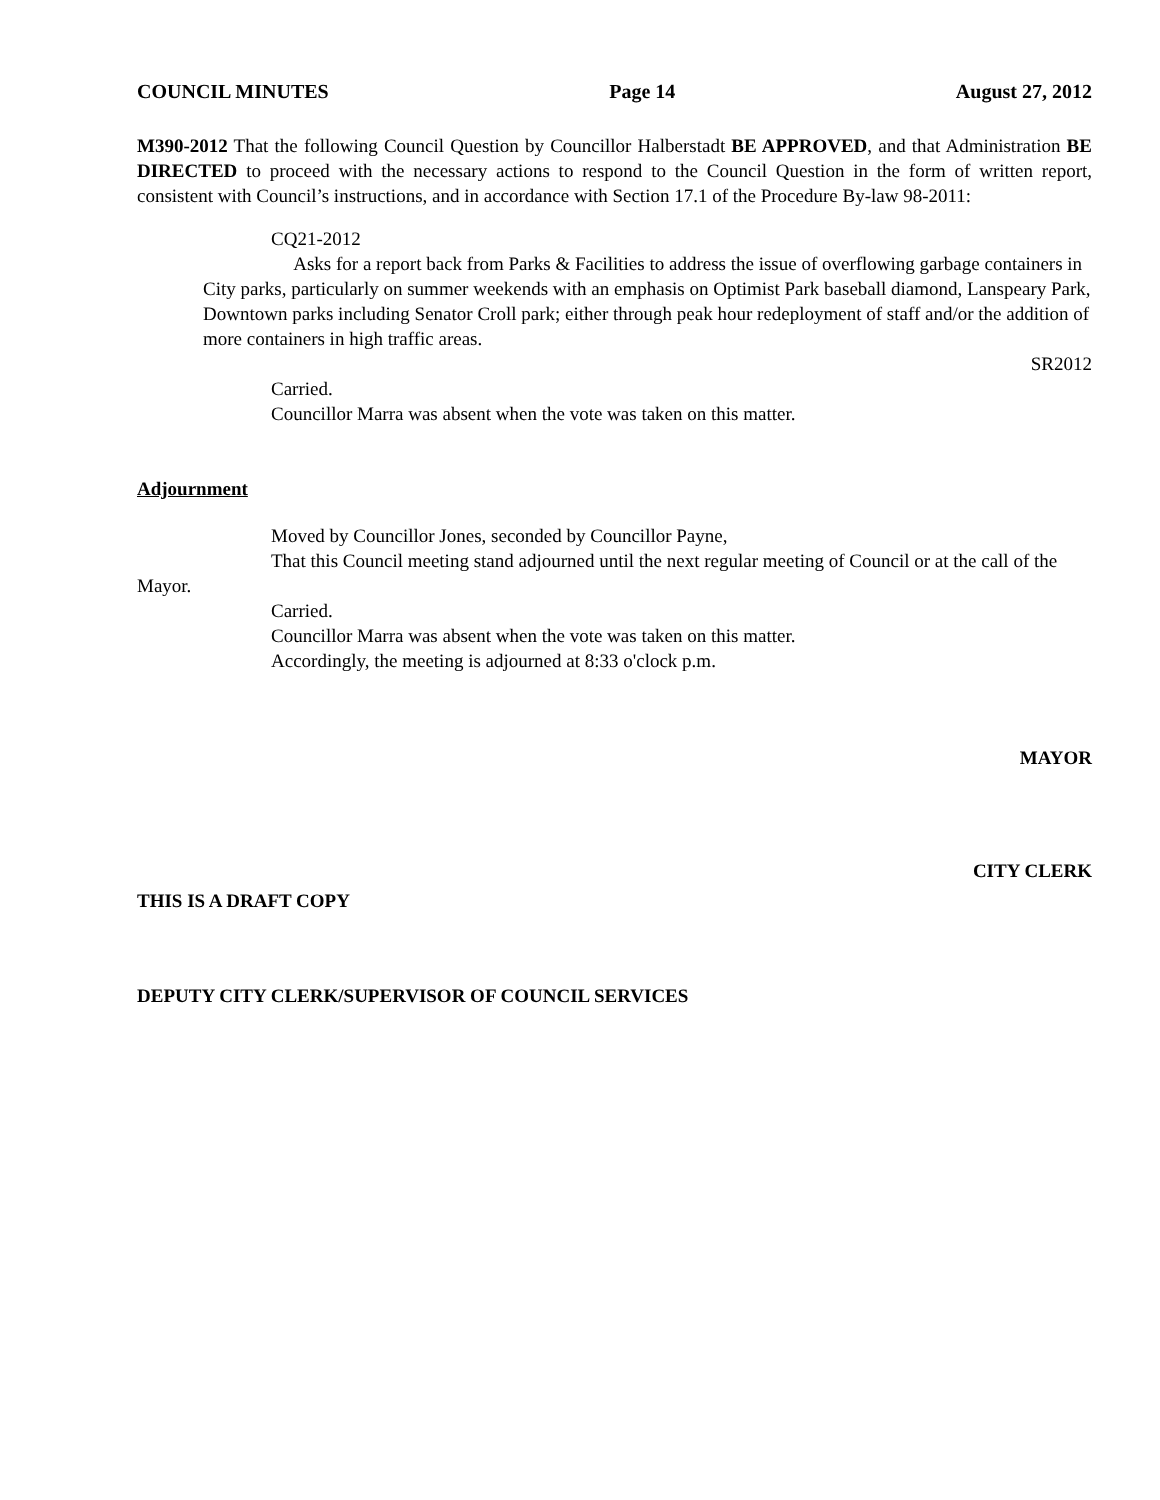COUNCIL MINUTES Page 14 August 27, 2012
M390-2012 That the following Council Question by Councillor Halberstadt BE APPROVED, and that Administration BE DIRECTED to proceed with the necessary actions to respond to the Council Question in the form of written report, consistent with Council’s instructions, and in accordance with Section 17.1 of the Procedure By-law 98-2011:
CQ21-2012
Asks for a report back from Parks & Facilities to address the issue of overflowing garbage containers in City parks, particularly on summer weekends with an emphasis on Optimist Park baseball diamond, Lanspeary Park, Downtown parks including Senator Croll park; either through peak hour redeployment of staff and/or the addition of more containers in high traffic areas.
SR2012
Carried.
Councillor Marra was absent when the vote was taken on this matter.
Adjournment
Moved by Councillor Jones, seconded by Councillor Payne,
That this Council meeting stand adjourned until the next regular meeting of Council or at the call of the Mayor.
Carried.
Councillor Marra was absent when the vote was taken on this matter.
Accordingly, the meeting is adjourned at 8:33 o'clock p.m.
MAYOR
CITY CLERK
THIS IS A DRAFT COPY
DEPUTY CITY CLERK/SUPERVISOR OF COUNCIL SERVICES